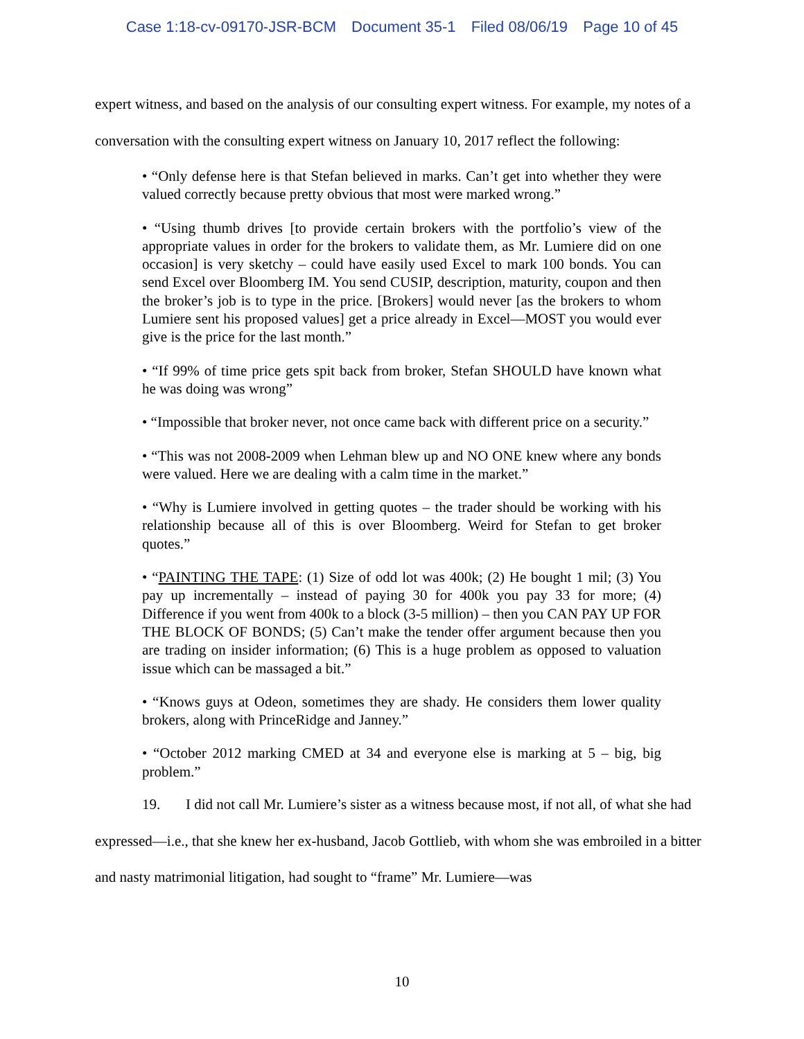Case 1:18-cv-09170-JSR-BCM Document 35-1 Filed 08/06/19 Page 10 of 45
expert witness, and based on the analysis of our consulting expert witness. For example, my notes of a conversation with the consulting expert witness on January 10, 2017 reflect the following:
• “Only defense here is that Stefan believed in marks. Can’t get into whether they were valued correctly because pretty obvious that most were marked wrong.”
• “Using thumb drives [to provide certain brokers with the portfolio’s view of the appropriate values in order for the brokers to validate them, as Mr. Lumiere did on one occasion] is very sketchy – could have easily used Excel to mark 100 bonds. You can send Excel over Bloomberg IM. You send CUSIP, description, maturity, coupon and then the broker’s job is to type in the price. [Brokers] would never [as the brokers to whom Lumiere sent his proposed values] get a price already in Excel—MOST you would ever give is the price for the last month.”
• “If 99% of time price gets spit back from broker, Stefan SHOULD have known what he was doing was wrong”
• “Impossible that broker never, not once came back with different price on a security.”
• “This was not 2008-2009 when Lehman blew up and NO ONE knew where any bonds were valued. Here we are dealing with a calm time in the market.”
• “Why is Lumiere involved in getting quotes – the trader should be working with his relationship because all of this is over Bloomberg. Weird for Stefan to get broker quotes.”
• “PAINTING THE TAPE: (1) Size of odd lot was 400k; (2) He bought 1 mil; (3) You pay up incrementally – instead of paying 30 for 400k you pay 33 for more; (4) Difference if you went from 400k to a block (3-5 million) – then you CAN PAY UP FOR THE BLOCK OF BONDS; (5) Can’t make the tender offer argument because then you are trading on insider information; (6) This is a huge problem as opposed to valuation issue which can be massaged a bit.”
• “Knows guys at Odeon, sometimes they are shady. He considers them lower quality brokers, along with PrinceRidge and Janney.”
• “October 2012 marking CMED at 34 and everyone else is marking at 5 – big, big problem.”
19. I did not call Mr. Lumiere’s sister as a witness because most, if not all, of what she had expressed—i.e., that she knew her ex-husband, Jacob Gottlieb, with whom she was embroiled in a bitter and nasty matrimonial litigation, had sought to “frame” Mr. Lumiere—was
10